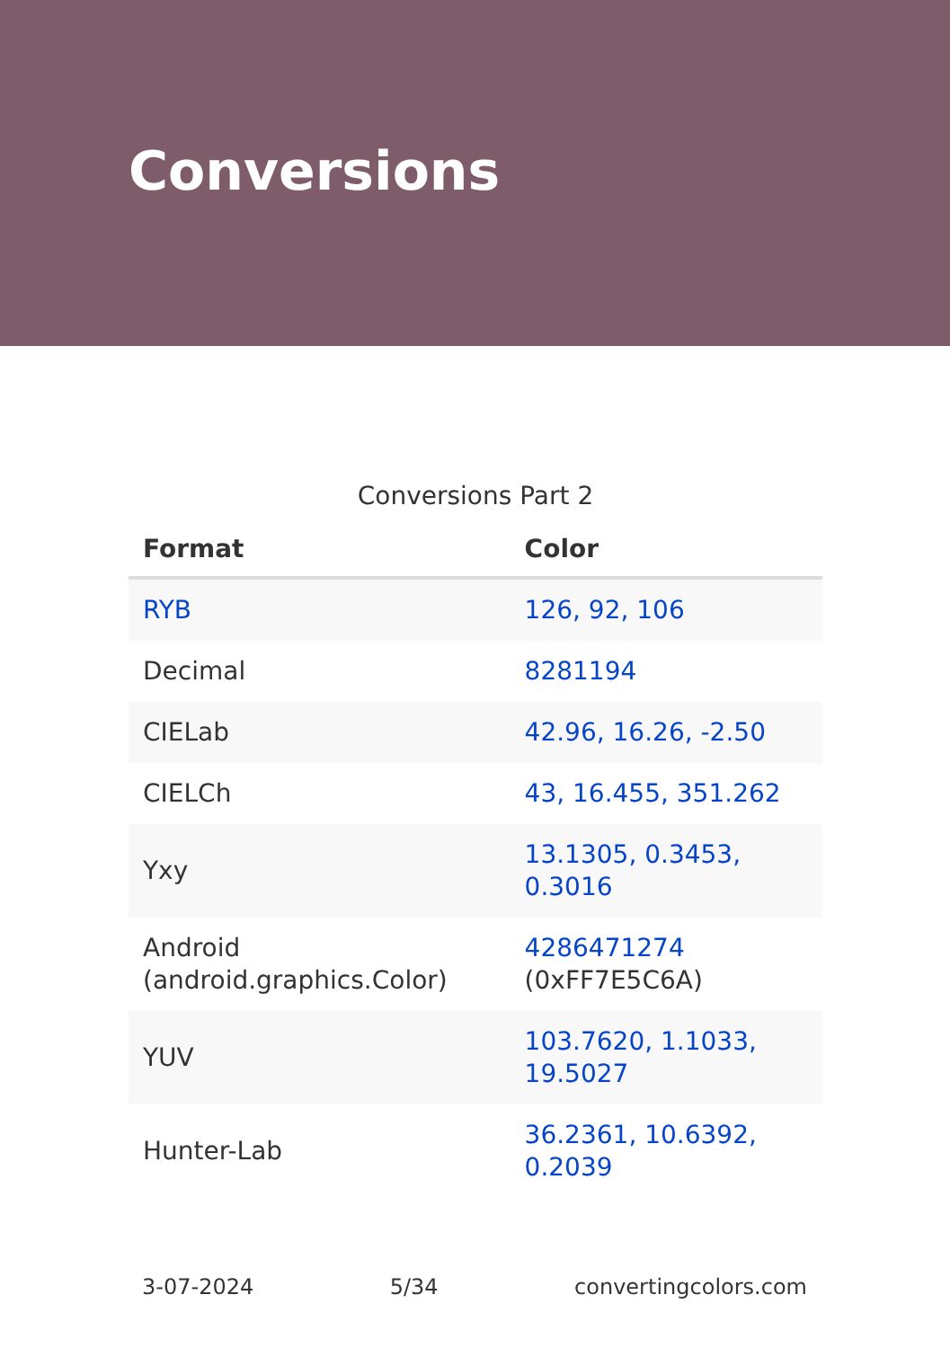Conversions
Conversions Part 2
| Format | Color |
| --- | --- |
| RYB | 126, 92, 106 |
| Decimal | 8281194 |
| CIELab | 42.96, 16.26, -2.50 |
| CIELCh | 43, 16.455, 351.262 |
| Yxy | 13.1305, 0.3453, 0.3016 |
| Android (android.graphics.Color) | 4286471274 (0xFF7E5C6A) |
| YUV | 103.7620, 1.1033, 19.5027 |
| Hunter-Lab | 36.2361, 10.6392, 0.2039 |
3-07-2024 5/34 convertingcolors.com